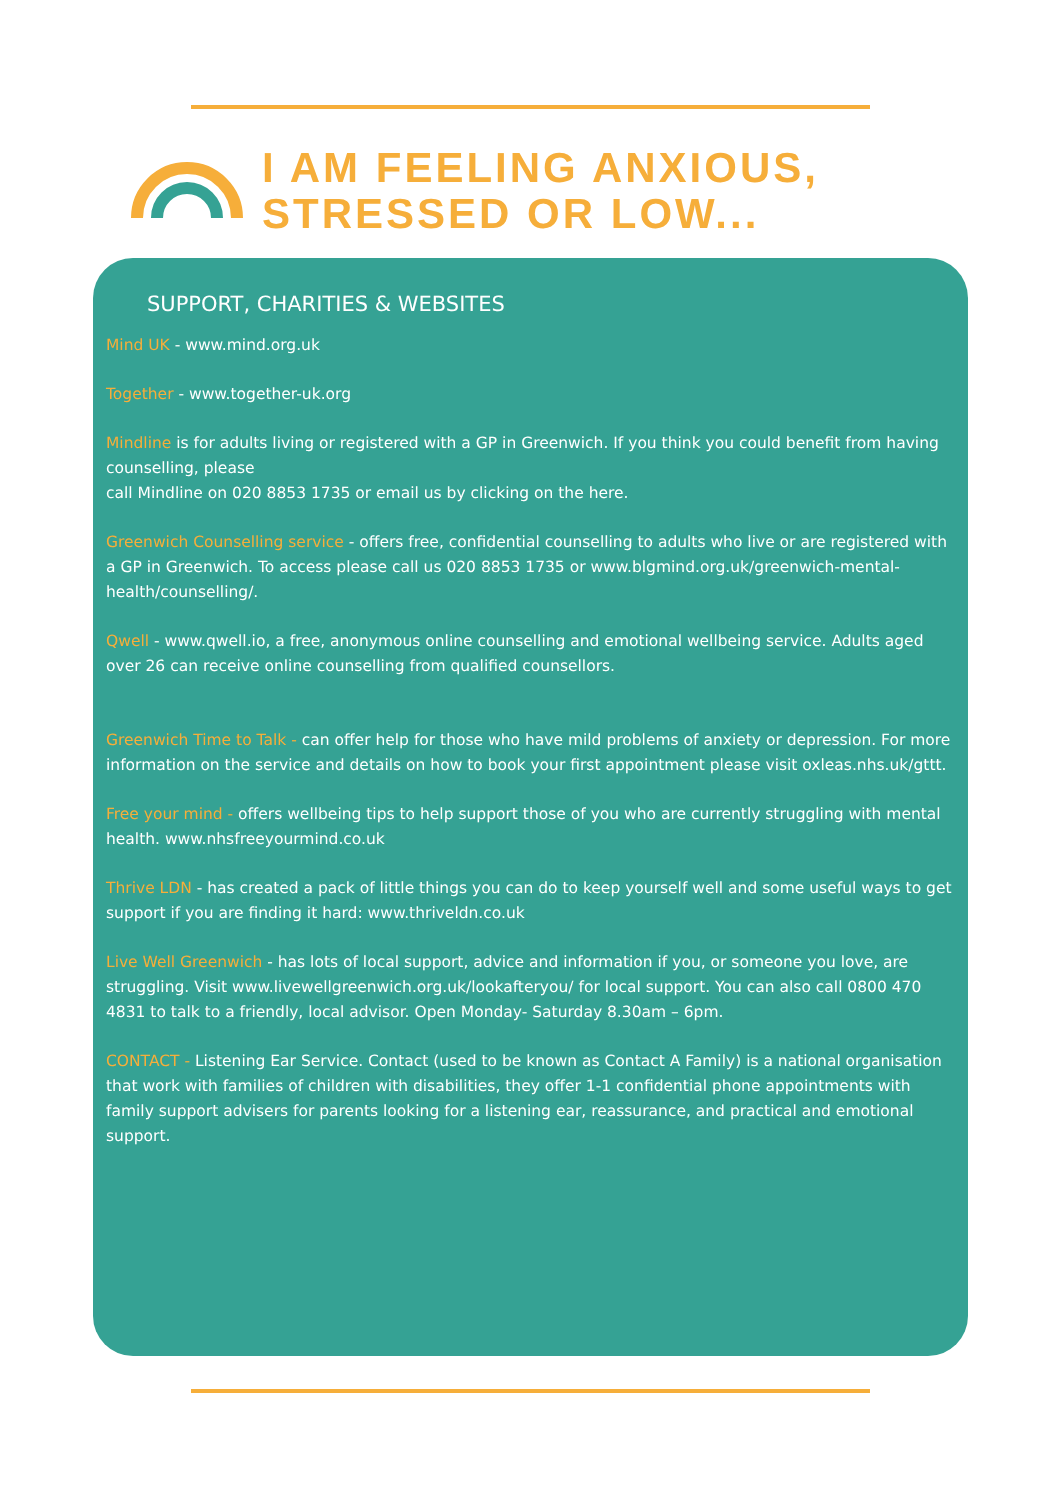I AM FEELING ANXIOUS,
STRESSED OR LOW...
SUPPORT, CHARITIES & WEBSITES
Mind UK - www.mind.org.uk
Together - www.together-uk.org
Mindline is for adults living or registered with a GP in Greenwich. If you think you could benefit from having counselling, please
call Mindline on 020 8853 1735 or email us by clicking on the here.
Greenwich Counselling service - offers free, confidential counselling to adults who live or are registered with a GP in Greenwich. To access please call us 020 8853 1735 or www.blgmind.org.uk/greenwich-mental-health/counselling/.
Qwell - www.qwell.io, a free, anonymous online counselling and emotional wellbeing service. Adults aged over 26 can receive online counselling from qualified counsellors.
Greenwich Time to Talk - can offer help for those who have mild problems of anxiety or depression. For more information on the service and details on how to book your first appointment please visit oxleas.nhs.uk/gttt.
Free your mind - offers wellbeing tips to help support those of you who are currently struggling with mental health. www.nhsfreeyourmind.co.uk
Thrive LDN - has created a pack of little things you can do to keep yourself well and some useful ways to get support if you are finding it hard: www.thriveldn.co.uk
Live Well Greenwich - has lots of local support, advice and information if you, or someone you love, are struggling. Visit www.livewellgreenwich.org.uk/lookafteryou/ for local support. You can also call 0800 470 4831 to talk to a friendly, local advisor. Open Monday- Saturday 8.30am – 6pm.
CONTACT - Listening Ear Service. Contact (used to be known as Contact A Family) is a national organisation that work with families of children with disabilities, they offer 1-1 confidential phone appointments with family support advisers for parents looking for a listening ear, reassurance, and practical and emotional support.